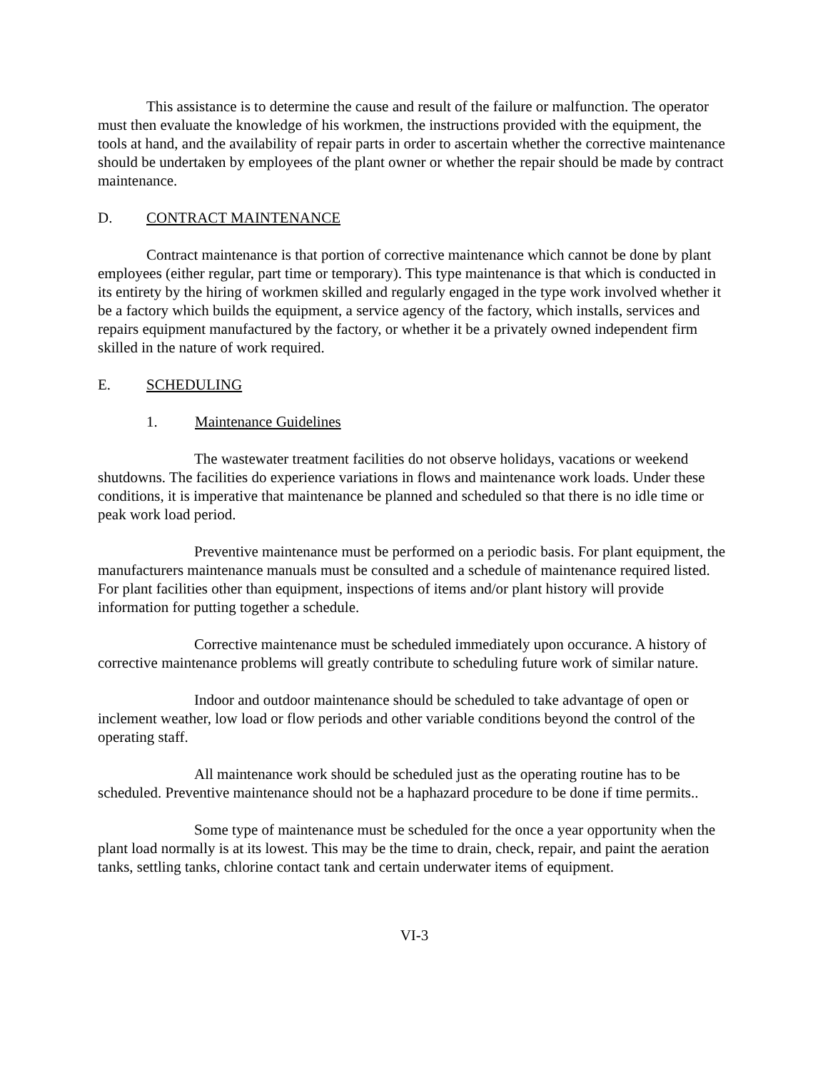This assistance is to determine the cause and result of the failure or malfunction. The operator must then evaluate the knowledge of his workmen, the instructions provided with the equipment, the tools at hand, and the availability of repair parts in order to ascertain whether the corrective maintenance should be undertaken by employees of the plant owner or whether the repair should be made by contract maintenance.
D. CONTRACT MAINTENANCE
Contract maintenance is that portion of corrective maintenance which cannot be done by plant employees (either regular, part time or temporary). This type maintenance is that which is conducted in its entirety by the hiring of workmen skilled and regularly engaged in the type work involved whether it be a factory which builds the equipment, a service agency of the factory, which installs, services and repairs equipment manufactured by the factory, or whether it be a privately owned independent firm skilled in the nature of work required.
E. SCHEDULING
1. Maintenance Guidelines
The wastewater treatment facilities do not observe holidays, vacations or weekend shutdowns. The facilities do experience variations in flows and maintenance work loads. Under these conditions, it is imperative that maintenance be planned and scheduled so that there is no idle time or peak work load period.
Preventive maintenance must be performed on a periodic basis. For plant equipment, the manufacturers maintenance manuals must be consulted and a schedule of maintenance required listed. For plant facilities other than equipment, inspections of items and/or plant history will provide information for putting together a schedule.
Corrective maintenance must be scheduled immediately upon occurance. A history of corrective maintenance problems will greatly contribute to scheduling future work of similar nature.
Indoor and outdoor maintenance should be scheduled to take advantage of open or inclement weather, low load or flow periods and other variable conditions beyond the control of the operating staff.
All maintenance work should be scheduled just as the operating routine has to be scheduled. Preventive maintenance should not be a haphazard procedure to be done if time permits..
Some type of maintenance must be scheduled for the once a year opportunity when the plant load normally is at its lowest. This may be the time to drain, check, repair, and paint the aeration tanks, settling tanks, chlorine contact tank and certain underwater items of equipment.
VI-3